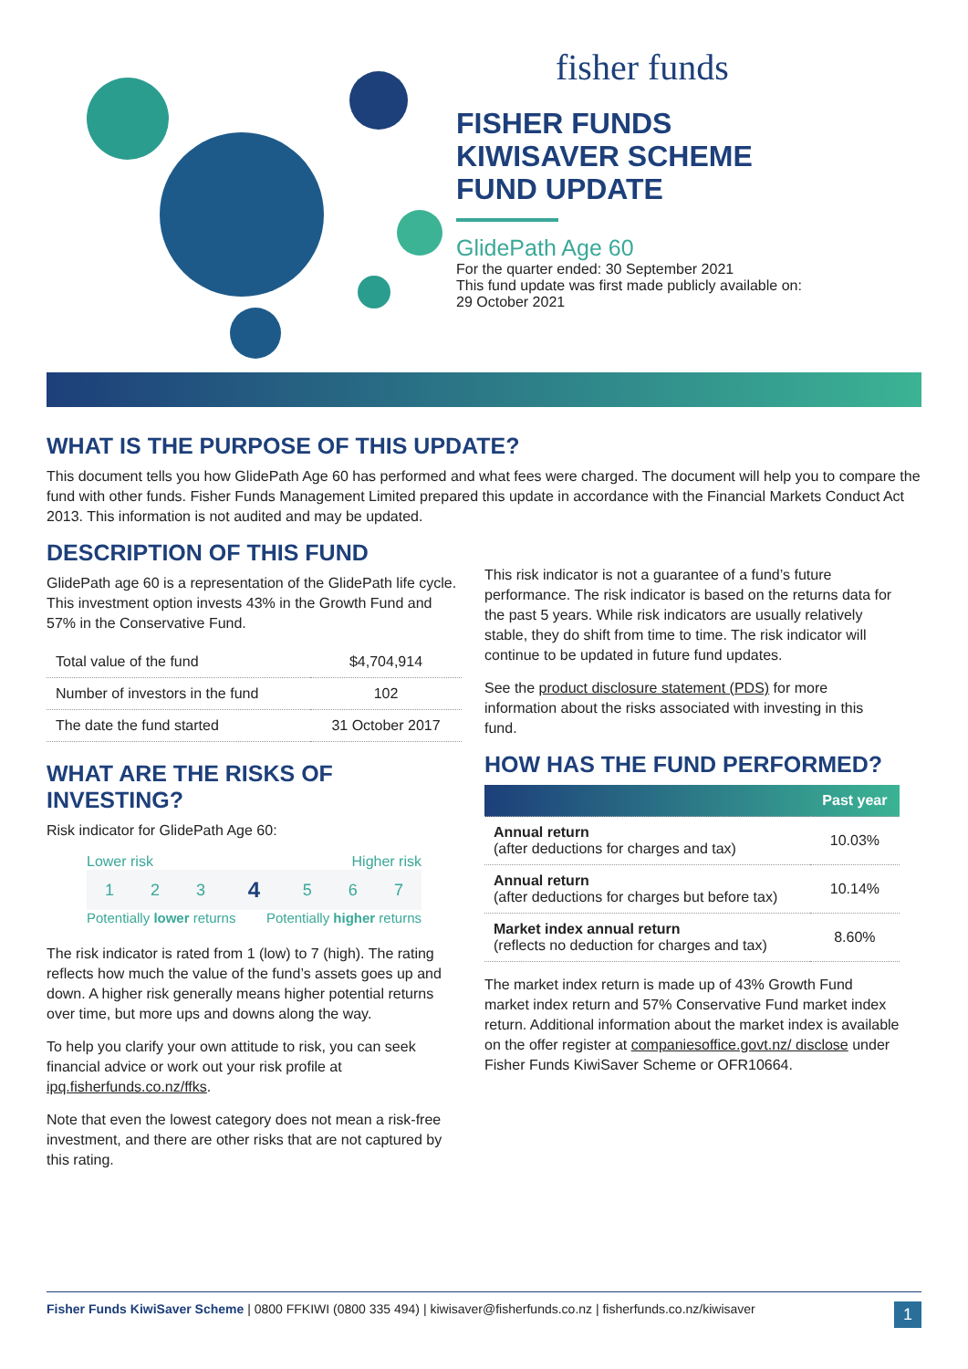fisher funds
FISHER FUNDS
KIWISAVER SCHEME
FUND UPDATE
GlidePath Age 60
For the quarter ended: 30 September 2021
This fund update was first made publicly available on:
29 October 2021
WHAT IS THE PURPOSE OF THIS UPDATE?
This document tells you how GlidePath Age 60 has performed and what fees were charged. The document will help you to compare the fund with other funds. Fisher Funds Management Limited prepared this update in accordance with the Financial Markets Conduct Act 2013. This information is not audited and may be updated.
DESCRIPTION OF THIS FUND
GlidePath age 60 is a representation of the GlidePath life cycle. This investment option invests 43% in the Growth Fund and 57% in the Conservative Fund.
| Total value of the fund | $4,704,914 |
| Number of investors in the fund | 102 |
| The date the fund started | 31 October 2017 |
WHAT ARE THE RISKS OF INVESTING?
Risk indicator for GlidePath Age 60:
Lower risk Higher risk
| 1 | 2 | 3 | 4 | 5 | 6 | 7 |
Potentially lower returns Potentially higher returns
The risk indicator is rated from 1 (low) to 7 (high). The rating reflects how much the value of the fund’s assets goes up and down. A higher risk generally means higher potential returns over time, but more ups and downs along the way.
To help you clarify your own attitude to risk, you can seek financial advice or work out your risk profile at ipq.fisherfunds.co.nz/ffks.
Note that even the lowest category does not mean a risk-free investment, and there are other risks that are not captured by this rating.
This risk indicator is not a guarantee of a fund’s future performance. The risk indicator is based on the returns data for the past 5 years. While risk indicators are usually relatively stable, they do shift from time to time. The risk indicator will continue to be updated in future fund updates.
See the product disclosure statement (PDS) for more information about the risks associated with investing in this fund.
HOW HAS THE FUND PERFORMED?
| | Past year |
| --- | --- |
| Annual return (after deductions for charges and tax) | 10.03% |
| Annual return (after deductions for charges but before tax) | 10.14% |
| Market index annual return (reflects no deduction for charges and tax) | 8.60% |
The market index return is made up of 43% Growth Fund market index return and 57% Conservative Fund market index return. Additional information about the market index is available on the offer register at companiesoffice.govt.nz/ disclose under Fisher Funds KiwiSaver Scheme or OFR10664.
Fisher Funds KiwiSaver Scheme | 0800 FFKIWI (0800 335 494) | kiwisaver@fisherfunds.co.nz | fisherfunds.co.nz/kiwisaver 1